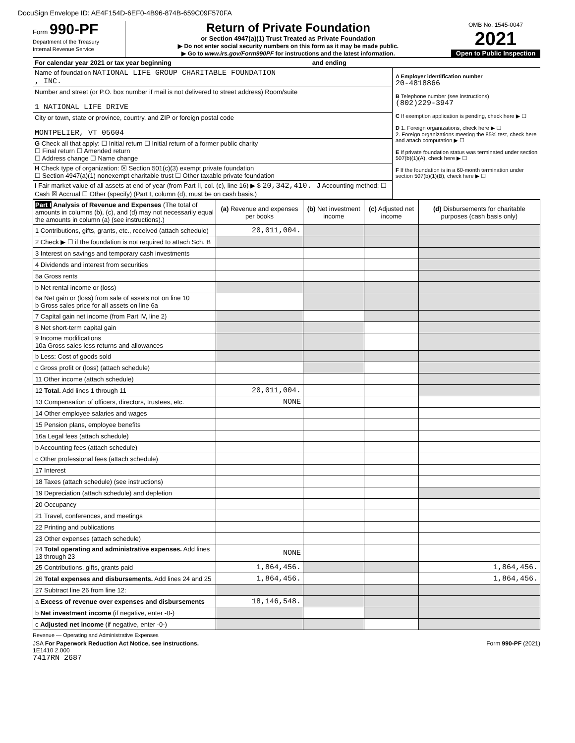DocuSign Envelope ID: AE4F154D-6EF0-4B96-874B-659C09F570FA
Form 990-PF
Department of the Treasury
Internal Revenue Service
Return of Private Foundation
or Section 4947(a)(1) Trust Treated as Private Foundation
▶ Do not enter social security numbers on this form as it may be made public.
▶ Go to www.irs.gov/Form990PF for instructions and the latest information.
OMB No. 1545-0047
2021
Open to Public Inspection
For calendar year 2021 or tax year beginning and ending
Name of foundation NATIONAL LIFE GROUP CHARITABLE FOUNDATION
, INC.
Number and street (or P.O. box number if mail is not delivered to street address) Room/suite
1 NATIONAL LIFE DRIVE
City or town, state or province, country, and ZIP or foreign postal code
MONTPELIER, VT 05604
G Check all that apply: ☐ Initial return ☐ Initial return of a former public charity
☐ Final return ☐ Amended return
☐ Address change ☐ Name change
H Check type of organization: ☒ Section 501(c)(3) exempt private foundation
☐ Section 4947(a)(1) nonexempt charitable trust ☐ Other taxable private foundation
I Fair market value of all assets at end of year (from Part II, col. (c), line 16) ▶ $ 20,342,410. J Accounting method: ☐ Cash ☒ Accrual ☐ Other (specify) (Part I, column (d), must be on cash basis.)
A Employer identification number
20-4818866
B Telephone number (see instructions)
(802)229-3947
C If exemption application is pending, check here ▶ ☐
D 1. Foreign organizations, check here ▶ ☐
2. Foreign organizations meeting the 85% test, check here and attach computation ▶ ☐
E If private foundation status was terminated under section 507(b)(1)(A), check here ▶ ☐
F If the foundation is in a 60-month termination under section 507(b)(1)(B), check here ▶ ☐
| Part I Analysis of Revenue and Expenses (The total of amounts in columns (b), (c), and (d) may not necessarily equal the amounts in column (a) (see instructions).) | (a) Revenue and expenses per books | (b) Net investment income | (c) Adjusted net income | (d) Disbursements for charitable purposes (cash basis only) |
| --- | --- | --- | --- | --- |
| 1 Contributions, gifts, grants, etc., received (attach schedule) | 20,011,004. | | | |
| 2 Check ▶ ☐ if the foundation is not required to attach Sch. B | | | | |
| 3 Interest on savings and temporary cash investments | | | | |
| 4 Dividends and interest from securities | | | | |
| 5a Gross rents | | | | |
| b Net rental income or (loss) | | | | |
| 6a Net gain or (loss) from sale of assets not on line 10 b Gross sales price for all assets on line 6a | | | | |
| 7 Capital gain net income (from Part IV, line 2) | | | | |
| 8 Net short-term capital gain | | | | |
| 9 Income modifications 10a Gross sales less returns and allowances | | | | |
| b Less: Cost of goods sold | | | | |
| c Gross profit or (loss) (attach schedule) | | | | |
| 11 Other income (attach schedule) | | | | |
| 12 Total. Add lines 1 through 11 | 20,011,004. | | | |
| 13 Compensation of officers, directors, trustees, etc. | NONE | | | |
| 14 Other employee salaries and wages | | | | |
| 15 Pension plans, employee benefits | | | | |
| 16a Legal fees (attach schedule) | | | | |
| b Accounting fees (attach schedule) | | | | |
| c Other professional fees (attach schedule) | | | | |
| 17 Interest | | | | |
| 18 Taxes (attach schedule) (see instructions) | | | | |
| 19 Depreciation (attach schedule) and depletion | | | | |
| 20 Occupancy | | | | |
| 21 Travel, conferences, and meetings | | | | |
| 22 Printing and publications | | | | |
| 23 Other expenses (attach schedule) | | | | |
| 24 Total operating and administrative expenses. Add lines 13 through 23 | NONE | | | |
| 25 Contributions, gifts, grants paid | 1,864,456. | | | 1,864,456. |
| 26 Total expenses and disbursements. Add lines 24 and 25 | 1,864,456. | | | 1,864,456. |
| 27 Subtract line 26 from line 12: | | | | |
| a Excess of revenue over expenses and disbursements | 18,146,548. | | | |
| b Net investment income (if negative, enter -0-) | | | | |
| c Adjusted net income (if negative, enter -0-) | | | | |
Revenue — Operating and Administrative Expenses
JSA For Paperwork Reduction Act Notice, see instructions.
1E1410 2.000
7417RN 2687 Form 990-PF (2021)